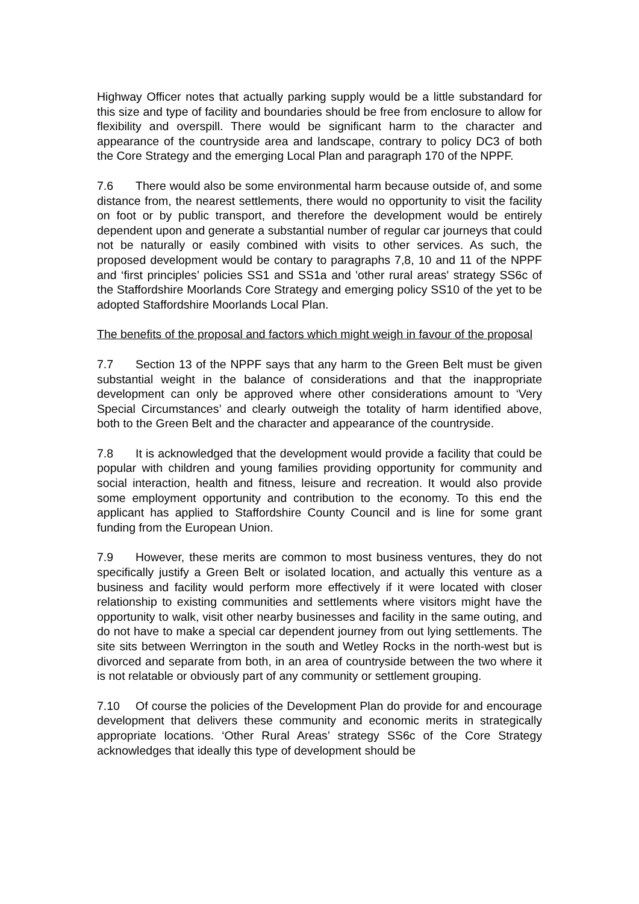Highway Officer notes that actually parking supply would be a little substandard for this size and type of facility and boundaries should be free from enclosure to allow for flexibility and overspill. There would be significant harm to the character and appearance of the countryside area and landscape, contrary to policy DC3 of both the Core Strategy and the emerging Local Plan and paragraph 170 of the NPPF.
7.6 There would also be some environmental harm because outside of, and some distance from, the nearest settlements, there would no opportunity to visit the facility on foot or by public transport, and therefore the development would be entirely dependent upon and generate a substantial number of regular car journeys that could not be naturally or easily combined with visits to other services. As such, the proposed development would be contary to paragraphs 7,8, 10 and 11 of the NPPF and ‘first principles’ policies SS1 and SS1a and 'other rural areas' strategy SS6c of the Staffordshire Moorlands Core Strategy and emerging policy SS10 of the yet to be adopted Staffordshire Moorlands Local Plan.
The benefits of the proposal and factors which might weigh in favour of the proposal
7.7 Section 13 of the NPPF says that any harm to the Green Belt must be given substantial weight in the balance of considerations and that the inappropriate development can only be approved where other considerations amount to ‘Very Special Circumstances’ and clearly outweigh the totality of harm identified above, both to the Green Belt and the character and appearance of the countryside.
7.8 It is acknowledged that the development would provide a facility that could be popular with children and young families providing opportunity for community and social interaction, health and fitness, leisure and recreation. It would also provide some employment opportunity and contribution to the economy. To this end the applicant has applied to Staffordshire County Council and is line for some grant funding from the European Union.
7.9 However, these merits are common to most business ventures, they do not specifically justify a Green Belt or isolated location, and actually this venture as a business and facility would perform more effectively if it were located with closer relationship to existing communities and settlements where visitors might have the opportunity to walk, visit other nearby businesses and facility in the same outing, and do not have to make a special car dependent journey from out lying settlements. The site sits between Werrington in the south and Wetley Rocks in the north-west but is divorced and separate from both, in an area of countryside between the two where it is not relatable or obviously part of any community or settlement grouping.
7.10 Of course the policies of the Development Plan do provide for and encourage development that delivers these community and economic merits in strategically appropriate locations. ‘Other Rural Areas’ strategy SS6c of the Core Strategy acknowledges that ideally this type of development should be